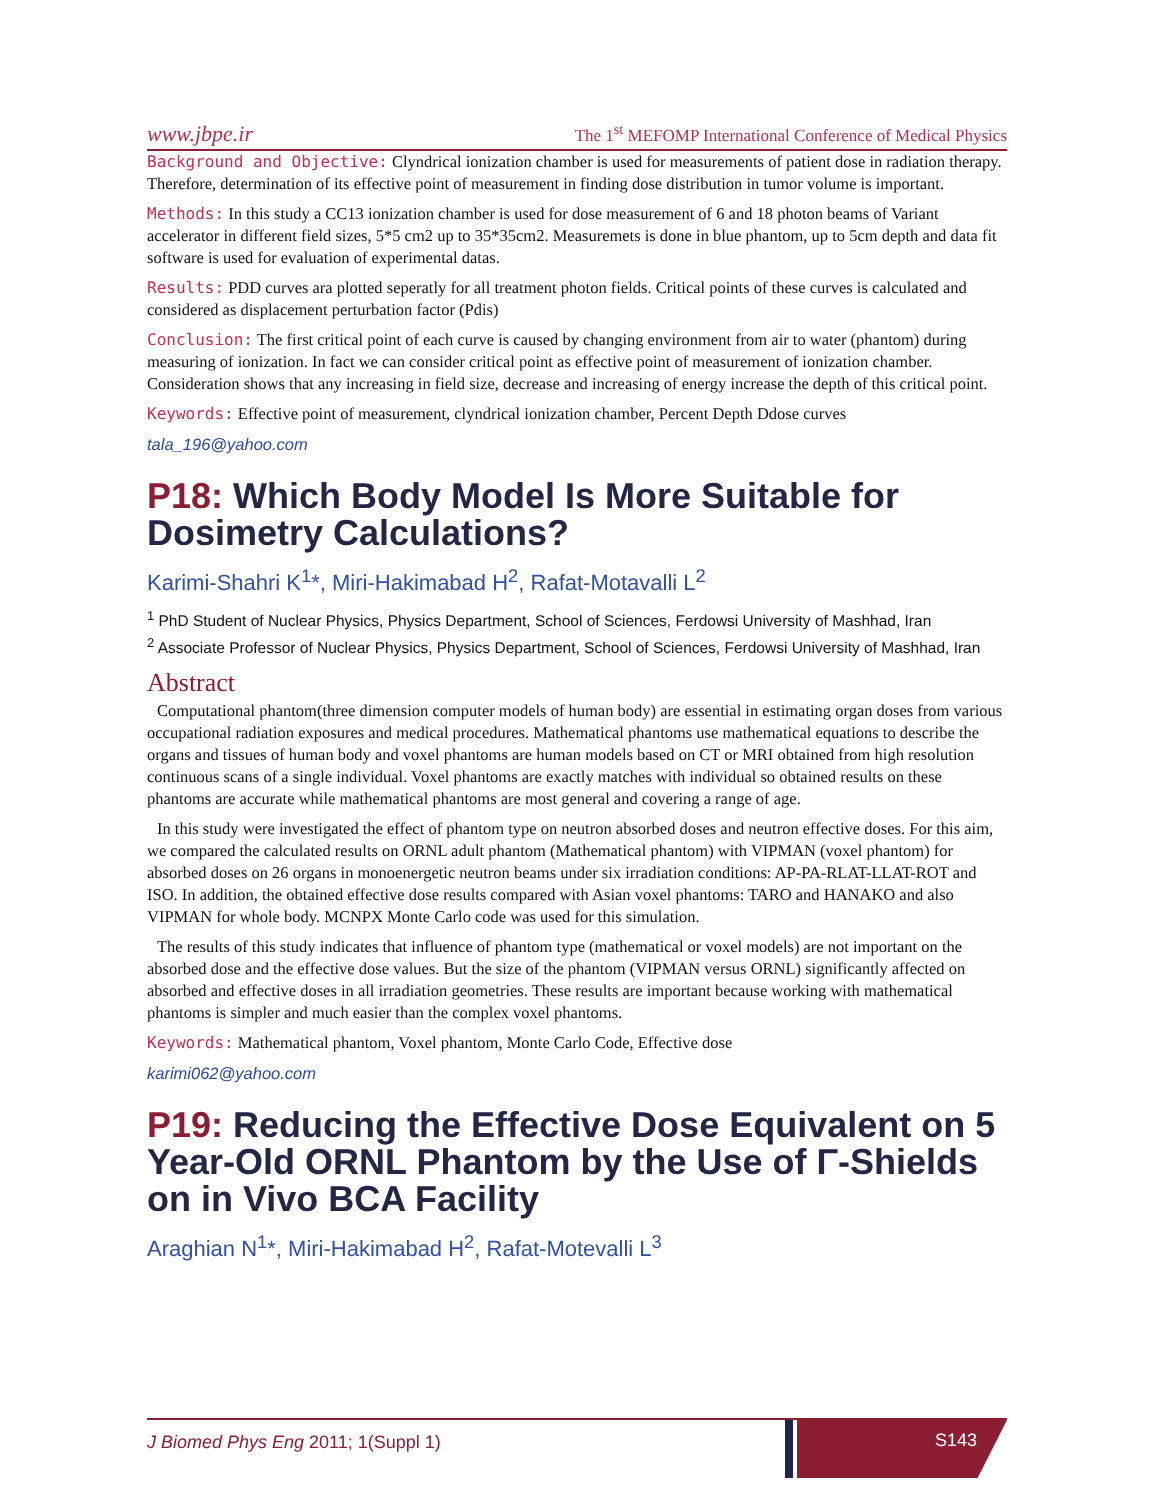www.jbpe.ir The 1<sup>st</sup> MEFOMP International Conference of Medical Physics
Background and Objective: Clyndrical ionization chamber is used for measurements of patient dose in radiation therapy. Therefore, determination of its effective point of measurement in finding dose distribution in tumor volume is important.
Methods: In this study a CC13 ionization chamber is used for dose measurement of 6 and 18 photon beams of Variant accelerator in different field sizes, 5*5 cm2 up to 35*35cm2. Measuremets is done in blue phantom, up to 5cm depth and data fit software is used for evaluation of experimental datas.
Results: PDD curves ara plotted seperatly for all treatment photon fields. Critical points of these curves is calculated and considered as displacement perturbation factor (Pdis)
Conclusion: The first critical point of each curve is caused by changing environment from air to water (phantom) during measuring of ionization. In fact we can consider critical point as effective point of measurement of ionization chamber. Consideration shows that any increasing in field size, decrease and increasing of energy increase the depth of this critical point.
Keywords: Effective point of measurement, clyndrical ionization chamber, Percent Depth Ddose curves
tala_196@yahoo.com
P18: Which Body Model Is More Suitable for Dosimetry Calculations?
Karimi-Shahri K<sup>1</sup>*, Miri-Hakimabad H<sup>2</sup>, Rafat-Motavalli L<sup>2</sup>
<sup>1</sup> PhD Student of Nuclear Physics, Physics Department, School of Sciences, Ferdowsi University of Mashhad, Iran
<sup>2</sup> Associate Professor of Nuclear Physics, Physics Department, School of Sciences, Ferdowsi University of Mashhad, Iran
Abstract
Computational phantom(three dimension computer models of human body) are essential in estimating organ doses from various occupational radiation exposures and medical procedures. Mathematical phantoms use mathematical equations to describe the organs and tissues of human body and voxel phantoms are human models based on CT or MRI obtained from high resolution continuous scans of a single individual. Voxel phantoms are exactly matches with individual so obtained results on these phantoms are accurate while mathematical phantoms are most general and covering a range of age.
In this study were investigated the effect of phantom type on neutron absorbed doses and neutron effective doses. For this aim, we compared the calculated results on ORNL adult phantom (Mathematical phantom) with VIPMAN (voxel phantom) for absorbed doses on 26 organs in monoenergetic neutron beams under six irradiation conditions: AP-PA-RLAT-LLAT-ROT and ISO. In addition, the obtained effective dose results compared with Asian voxel phantoms: TARO and HANAKO and also VIPMAN for whole body. MCNPX Monte Carlo code was used for this simulation.
The results of this study indicates that influence of phantom type (mathematical or voxel models) are not important on the absorbed dose and the effective dose values. But the size of the phantom (VIPMAN versus ORNL) significantly affected on absorbed and effective doses in all irradiation geometries. These results are important because working with mathematical phantoms is simpler and much easier than the complex voxel phantoms.
Keywords: Mathematical phantom, Voxel phantom, Monte Carlo Code, Effective dose
karimi062@yahoo.com
P19: Reducing the Effective Dose Equivalent on 5 Year-Old ORNL Phantom by the Use of Γ-Shields on in Vivo BCA Facility
Araghian N<sup>1</sup>*, Miri-Hakimabad H<sup>2</sup>, Rafat-Motevalli L<sup>3</sup>
J Biomed Phys Eng 2011; 1(Suppl 1)
S143